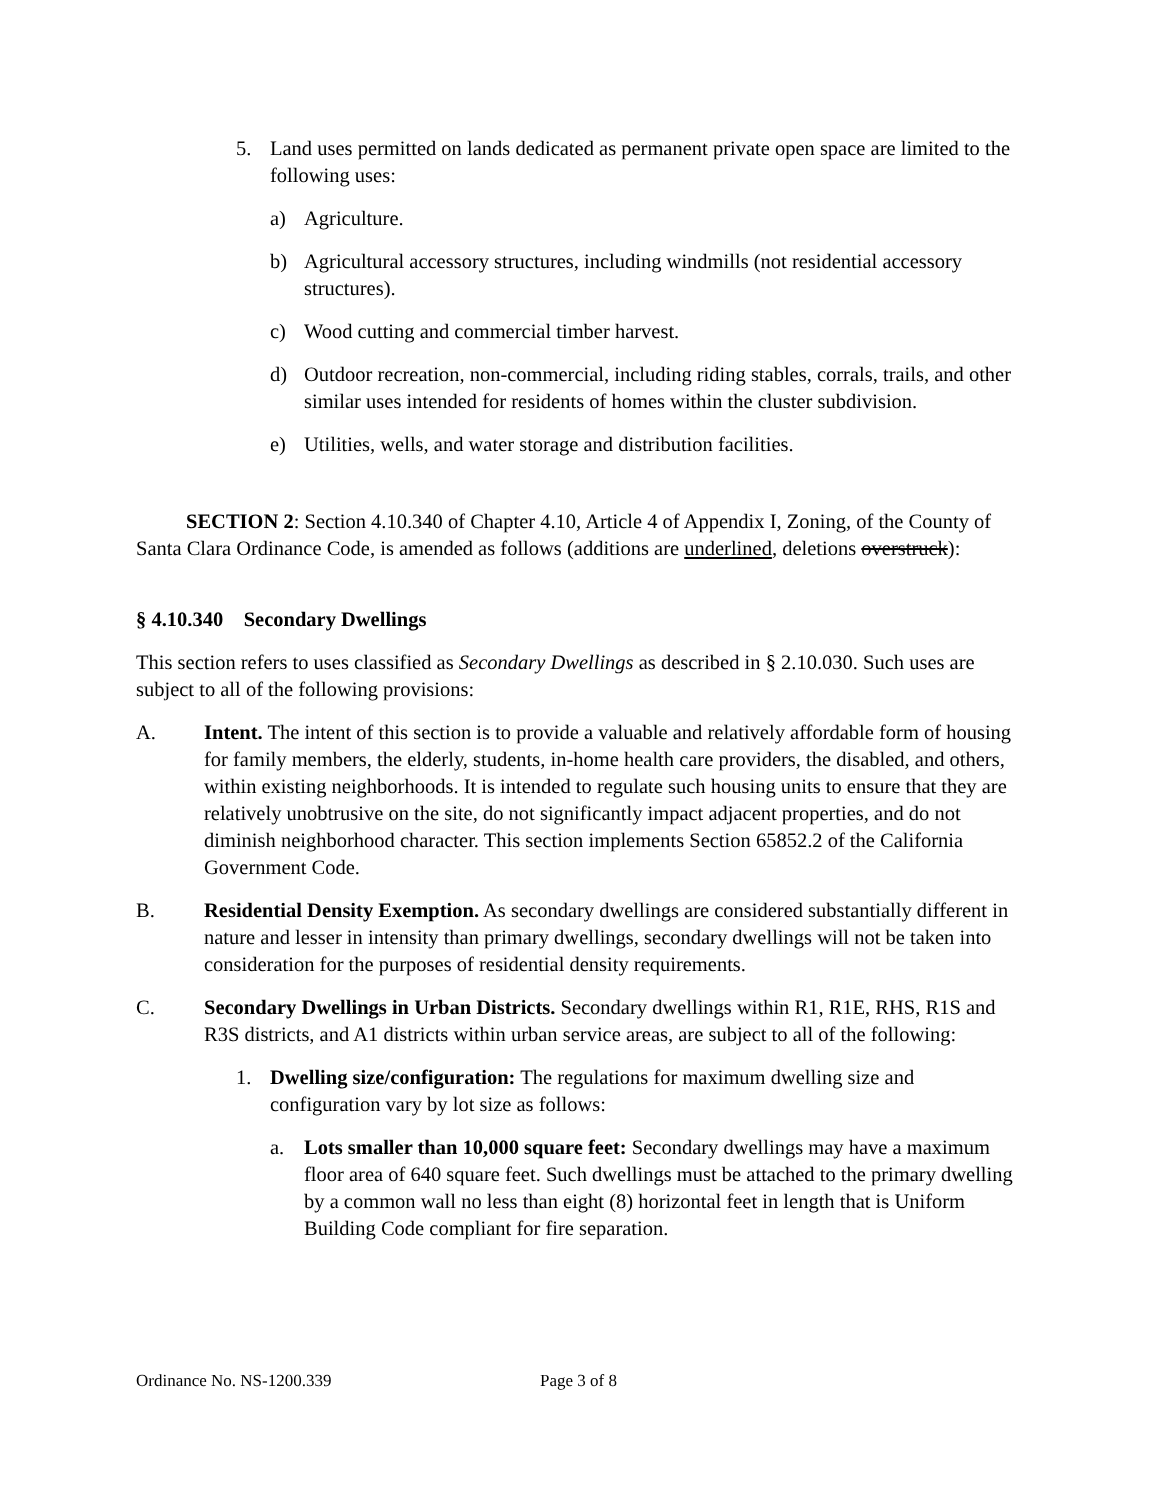5. Land uses permitted on lands dedicated as permanent private open space are limited to the following uses:
a) Agriculture.
b) Agricultural accessory structures, including windmills (not residential accessory structures).
c) Wood cutting and commercial timber harvest.
d) Outdoor recreation, non-commercial, including riding stables, corrals, trails, and other similar uses intended for residents of homes within the cluster subdivision.
e) Utilities, wells, and water storage and distribution facilities.
SECTION 2: Section 4.10.340 of Chapter 4.10, Article 4 of Appendix I, Zoning, of the County of Santa Clara Ordinance Code, is amended as follows (additions are underlined, deletions overstruck):
§ 4.10.340 Secondary Dwellings
This section refers to uses classified as Secondary Dwellings as described in § 2.10.030. Such uses are subject to all of the following provisions:
A. Intent. The intent of this section is to provide a valuable and relatively affordable form of housing for family members, the elderly, students, in-home health care providers, the disabled, and others, within existing neighborhoods. It is intended to regulate such housing units to ensure that they are relatively unobtrusive on the site, do not significantly impact adjacent properties, and do not diminish neighborhood character. This section implements Section 65852.2 of the California Government Code.
B. Residential Density Exemption. As secondary dwellings are considered substantially different in nature and lesser in intensity than primary dwellings, secondary dwellings will not be taken into consideration for the purposes of residential density requirements.
C. Secondary Dwellings in Urban Districts. Secondary dwellings within R1, R1E, RHS, R1S and R3S districts, and A1 districts within urban service areas, are subject to all of the following:
1. Dwelling size/configuration: The regulations for maximum dwelling size and configuration vary by lot size as follows:
a. Lots smaller than 10,000 square feet: Secondary dwellings may have a maximum floor area of 640 square feet. Such dwellings must be attached to the primary dwelling by a common wall no less than eight (8) horizontal feet in length that is Uniform Building Code compliant for fire separation.
Ordinance No. NS-1200.339 Page 3 of 8